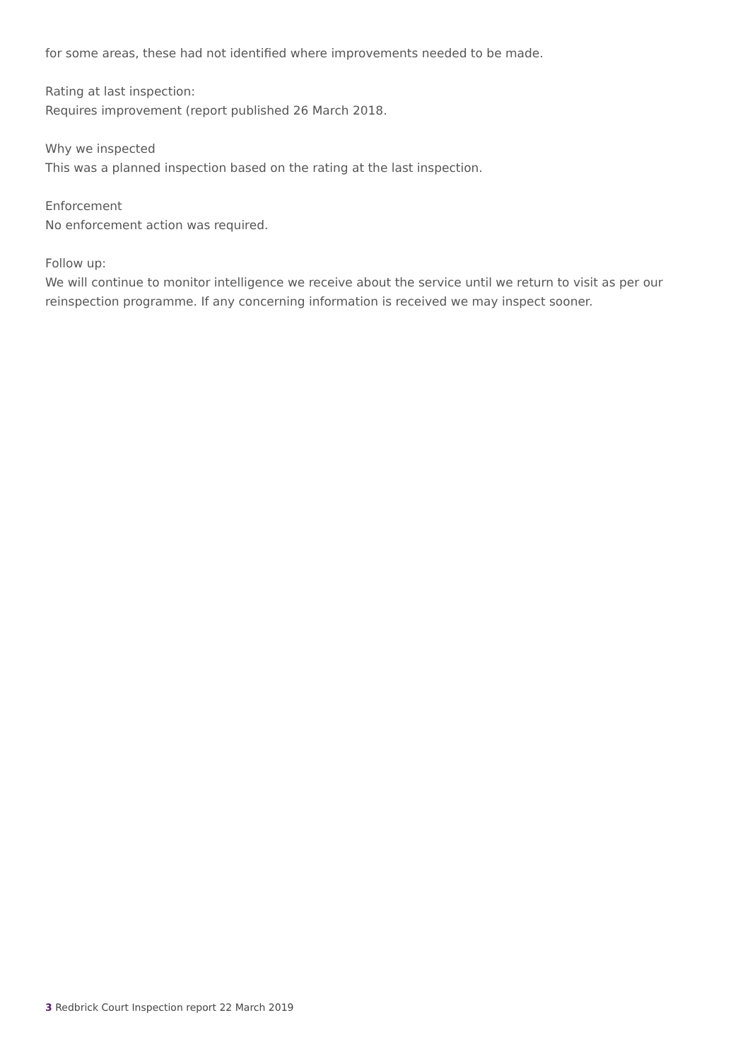for some areas, these had not identified where improvements needed to be made.
Rating at last inspection:
Requires improvement (report published 26 March 2018.
Why we inspected
This was a planned inspection based on the rating at the last inspection.
Enforcement
No enforcement action was required.
Follow up:
We will continue to monitor intelligence we receive about the service until we return to visit as per our reinspection programme. If any concerning information is received we may inspect sooner.
3 Redbrick Court Inspection report 22 March 2019